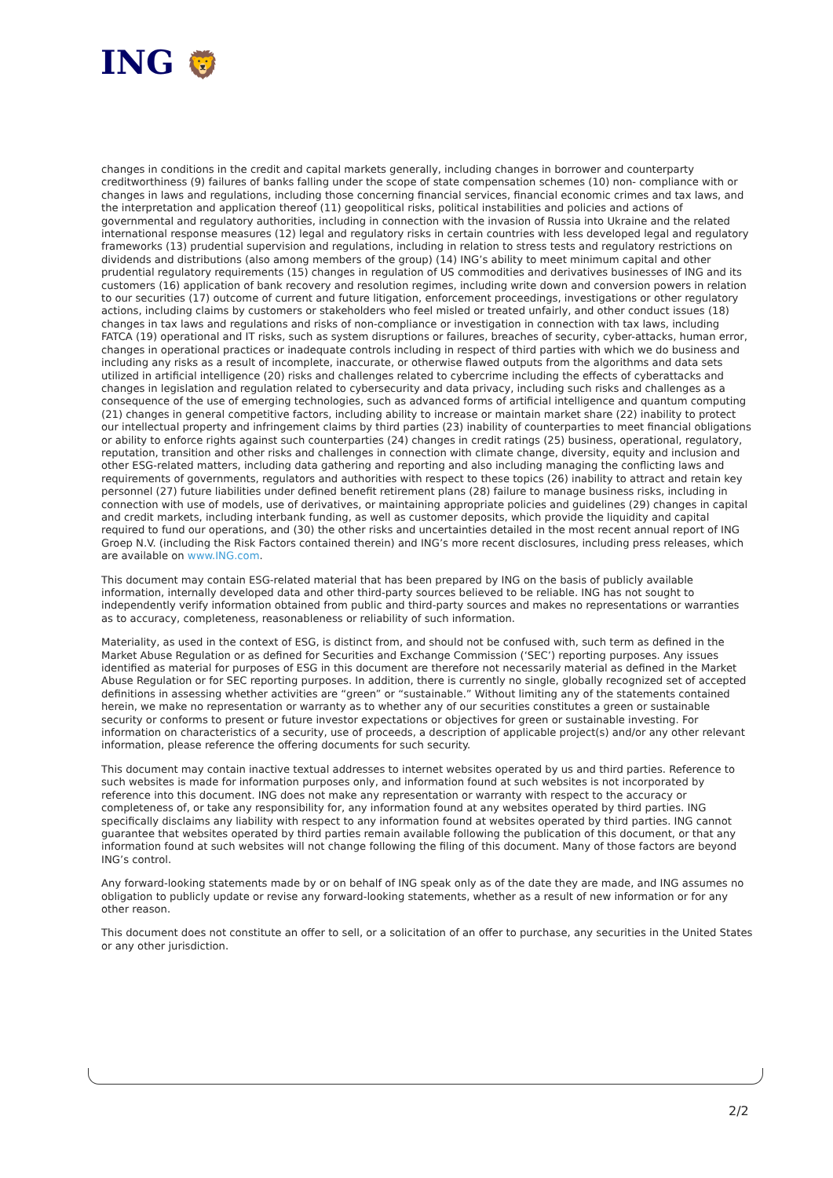ING 🦁
changes in conditions in the credit and capital markets generally, including changes in borrower and counterparty creditworthiness (9) failures of banks falling under the scope of state compensation schemes (10) non- compliance with or changes in laws and regulations, including those concerning financial services, financial economic crimes and tax laws, and the interpretation and application thereof (11) geopolitical risks, political instabilities and policies and actions of governmental and regulatory authorities, including in connection with the invasion of Russia into Ukraine and the related international response measures (12) legal and regulatory risks in certain countries with less developed legal and regulatory frameworks (13) prudential supervision and regulations, including in relation to stress tests and regulatory restrictions on dividends and distributions (also among members of the group) (14) ING’s ability to meet minimum capital and other prudential regulatory requirements (15) changes in regulation of US commodities and derivatives businesses of ING and its customers (16) application of bank recovery and resolution regimes, including write down and conversion powers in relation to our securities (17) outcome of current and future litigation, enforcement proceedings, investigations or other regulatory actions, including claims by customers or stakeholders who feel misled or treated unfairly, and other conduct issues (18) changes in tax laws and regulations and risks of non-compliance or investigation in connection with tax laws, including FATCA (19) operational and IT risks, such as system disruptions or failures, breaches of security, cyber-attacks, human error, changes in operational practices or inadequate controls including in respect of third parties with which we do business and including any risks as a result of incomplete, inaccurate, or otherwise flawed outputs from the algorithms and data sets utilized in artificial intelligence (20) risks and challenges related to cybercrime including the effects of cyberattacks and changes in legislation and regulation related to cybersecurity and data privacy, including such risks and challenges as a consequence of the use of emerging technologies, such as advanced forms of artificial intelligence and quantum computing (21) changes in general competitive factors, including ability to increase or maintain market share (22) inability to protect our intellectual property and infringement claims by third parties (23) inability of counterparties to meet financial obligations or ability to enforce rights against such counterparties (24) changes in credit ratings (25) business, operational, regulatory, reputation, transition and other risks and challenges in connection with climate change, diversity, equity and inclusion and other ESG-related matters, including data gathering and reporting and also including managing the conflicting laws and requirements of governments, regulators and authorities with respect to these topics (26) inability to attract and retain key personnel (27) future liabilities under defined benefit retirement plans (28) failure to manage business risks, including in connection with use of models, use of derivatives, or maintaining appropriate policies and guidelines (29) changes in capital and credit markets, including interbank funding, as well as customer deposits, which provide the liquidity and capital required to fund our operations, and (30) the other risks and uncertainties detailed in the most recent annual report of ING Groep N.V. (including the Risk Factors contained therein) and ING’s more recent disclosures, including press releases, which are available on www.ING.com.
This document may contain ESG-related material that has been prepared by ING on the basis of publicly available information, internally developed data and other third-party sources believed to be reliable. ING has not sought to independently verify information obtained from public and third-party sources and makes no representations or warranties as to accuracy, completeness, reasonableness or reliability of such information.
Materiality, as used in the context of ESG, is distinct from, and should not be confused with, such term as defined in the Market Abuse Regulation or as defined for Securities and Exchange Commission (‘SEC’) reporting purposes. Any issues identified as material for purposes of ESG in this document are therefore not necessarily material as defined in the Market Abuse Regulation or for SEC reporting purposes. In addition, there is currently no single, globally recognized set of accepted definitions in assessing whether activities are “green” or “sustainable.” Without limiting any of the statements contained herein, we make no representation or warranty as to whether any of our securities constitutes a green or sustainable security or conforms to present or future investor expectations or objectives for green or sustainable investing. For information on characteristics of a security, use of proceeds, a description of applicable project(s) and/or any other relevant information, please reference the offering documents for such security.
This document may contain inactive textual addresses to internet websites operated by us and third parties. Reference to such websites is made for information purposes only, and information found at such websites is not incorporated by reference into this document. ING does not make any representation or warranty with respect to the accuracy or completeness of, or take any responsibility for, any information found at any websites operated by third parties. ING specifically disclaims any liability with respect to any information found at websites operated by third parties. ING cannot guarantee that websites operated by third parties remain available following the publication of this document, or that any information found at such websites will not change following the filing of this document. Many of those factors are beyond ING’s control.
Any forward-looking statements made by or on behalf of ING speak only as of the date they are made, and ING assumes no obligation to publicly update or revise any forward-looking statements, whether as a result of new information or for any other reason.
This document does not constitute an offer to sell, or a solicitation of an offer to purchase, any securities in the United States or any other jurisdiction.
2/2